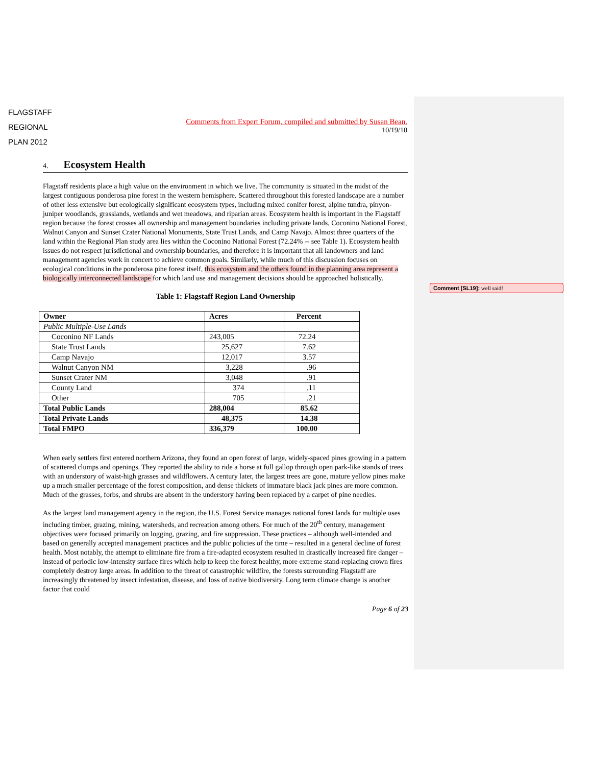Comment [SL19]: well said!
FLAGSTAFF
REGIONAL
PLAN 2012
Comments from Expert Forum, compiled and submitted by Susan Bean.
10/19/10
4. Ecosystem Health
Flagstaff residents place a high value on the environment in which we live. The community is situated in the midst of the largest contiguous ponderosa pine forest in the western hemisphere. Scattered throughout this forested landscape are a number of other less extensive but ecologically significant ecosystem types, including mixed conifer forest, alpine tundra, pinyon-juniper woodlands, grasslands, wetlands and wet meadows, and riparian areas. Ecosystem health is important in the Flagstaff region because the forest crosses all ownership and management boundaries including private lands, Coconino National Forest, Walnut Canyon and Sunset Crater National Monuments, State Trust Lands, and Camp Navajo. Almost three quarters of the land within the Regional Plan study area lies within the Coconino National Forest (72.24% -- see Table 1). Ecosystem health issues do not respect jurisdictional and ownership boundaries, and therefore it is important that all landowners and land management agencies work in concert to achieve common goals. Similarly, while much of this discussion focuses on ecological conditions in the ponderosa pine forest itself, this ecosystem and the others found in the planning area represent a biologically interconnected landscape for which land use and management decisions should be approached holistically.
Table 1: Flagstaff Region Land Ownership
| Owner | Acres | Percent |
| --- | --- | --- |
| Public Multiple-Use Lands | | |
| Coconino NF Lands | 243,005 | 72.24 |
| State Trust Lands | 25,627 | 7.62 |
| Camp Navajo | 12,017 | 3.57 |
| Walnut Canyon NM | 3,228 | .96 |
| Sunset Crater NM | 3,048 | .91 |
| County Land | 374 | .11 |
| Other | 705 | .21 |
| Total Public Lands | 288,004 | 85.62 |
| Total Private Lands | 48,375 | 14.38 |
| Total FMPO | 336,379 | 100.00 |
When early settlers first entered northern Arizona, they found an open forest of large, widely-spaced pines growing in a pattern of scattered clumps and openings. They reported the ability to ride a horse at full gallop through open park-like stands of trees with an understory of waist-high grasses and wildflowers. A century later, the largest trees are gone, mature yellow pines make up a much smaller percentage of the forest composition, and dense thickets of immature black jack pines are more common. Much of the grasses, forbs, and shrubs are absent in the understory having been replaced by a carpet of pine needles.
As the largest land management agency in the region, the U.S. Forest Service manages national forest lands for multiple uses including timber, grazing, mining, watersheds, and recreation among others. For much of the 20<sup>th</sup> century, management objectives were focused primarily on logging, grazing, and fire suppression. These practices – although well-intended and based on generally accepted management practices and the public policies of the time – resulted in a general decline of forest health. Most notably, the attempt to eliminate fire from a fire-adapted ecosystem resulted in drastically increased fire danger – instead of periodic low-intensity surface fires which help to keep the forest healthy, more extreme stand-replacing crown fires completely destroy large areas. In addition to the threat of catastrophic wildfire, the forests surrounding Flagstaff are increasingly threatened by insect infestation, disease, and loss of native biodiversity. Long term climate change is another factor that could
Page 6 of 23